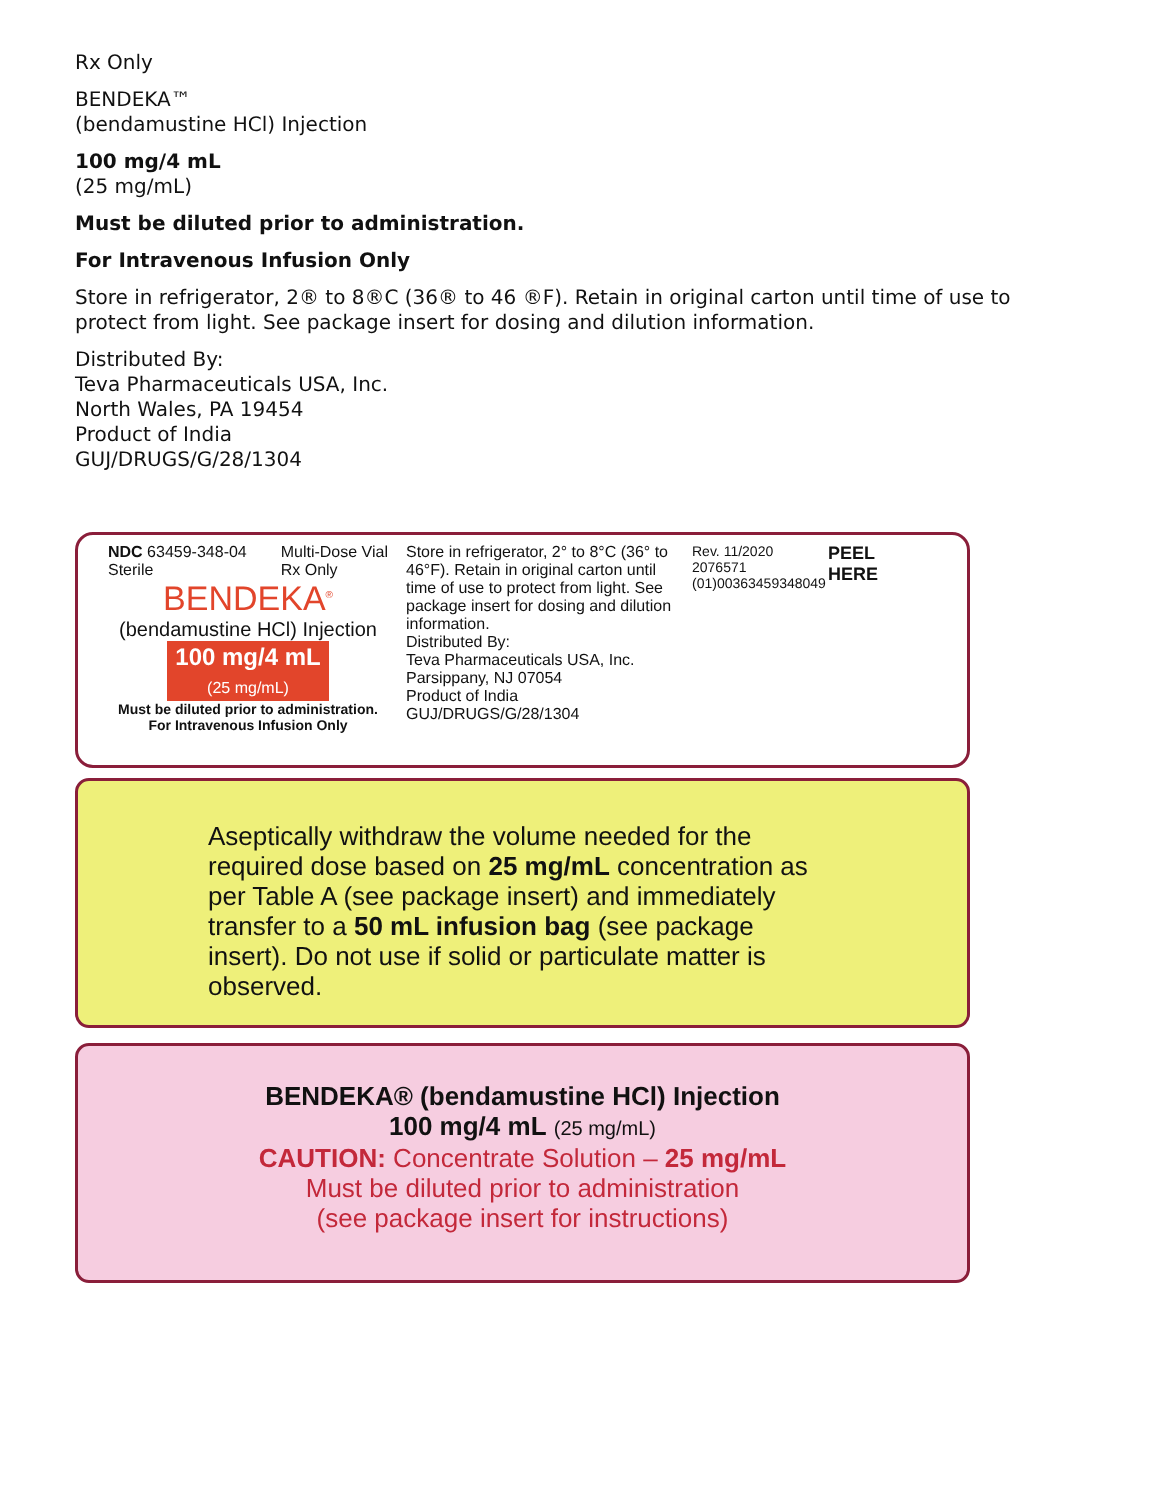Rx Only
BENDEKA™
(bendamustine HCl) Injection
100 mg/4 mL
(25 mg/mL)
Must be diluted prior to administration.
For Intravenous Infusion Only
Store in refrigerator, 2® to 8®C (36® to 46 ®F). Retain in original carton until time of use to protect from light. See package insert for dosing and dilution information.
Distributed By:
Teva Pharmaceuticals USA, Inc.
North Wales, PA 19454
Product of India
GUJ/DRUGS/G/28/1304
NDC 63459-348-04
Sterile Multi-Dose Vial
Rx Only
BENDEKA<sup>®</sup>
(bendamustine HCl) Injection
100 mg/4 mL
(25 mg/mL)
Must be diluted prior to administration.
For Intravenous Infusion Only
Store in refrigerator, 2° to 8°C (36° to 46°F). Retain in original carton until time of use to protect from light. See package insert for dosing and dilution information.
Distributed By:
Teva Pharmaceuticals USA, Inc.
Parsippany, NJ 07054
Product of India
GUJ/DRUGS/G/28/1304
Rev. 11/2020
2076571
(01)00363459348049
PEEL
HERE
Aseptically withdraw the volume needed for the required dose based on 25 mg/mL concentration as per Table A (see package insert) and immediately transfer to a 50 mL infusion bag (see package insert). Do not use if solid or particulate matter is observed.
BENDEKA® (bendamustine HCl) Injection
100 mg/4 mL (25 mg/mL)
CAUTION: Concentrate Solution – 25 mg/mL
Must be diluted prior to administration
(see package insert for instructions)